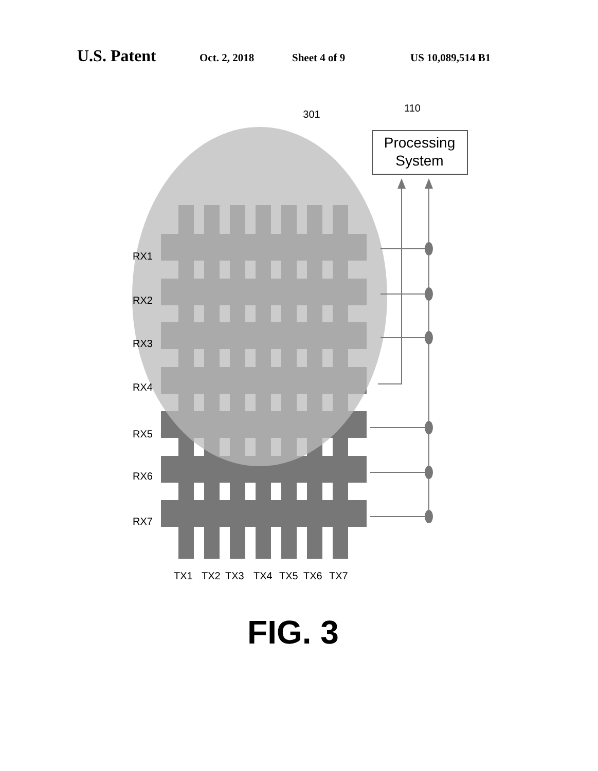U.S. Patent Oct. 2, 2018 Sheet 4 of 9 US 10,089,514 B1
Processing
System
301
110
RX1
RX2
RX3
RX4
RX5
RX6
RX7
TX1
TX2
TX3
TX4
TX5
TX6
TX7
FIG. 3